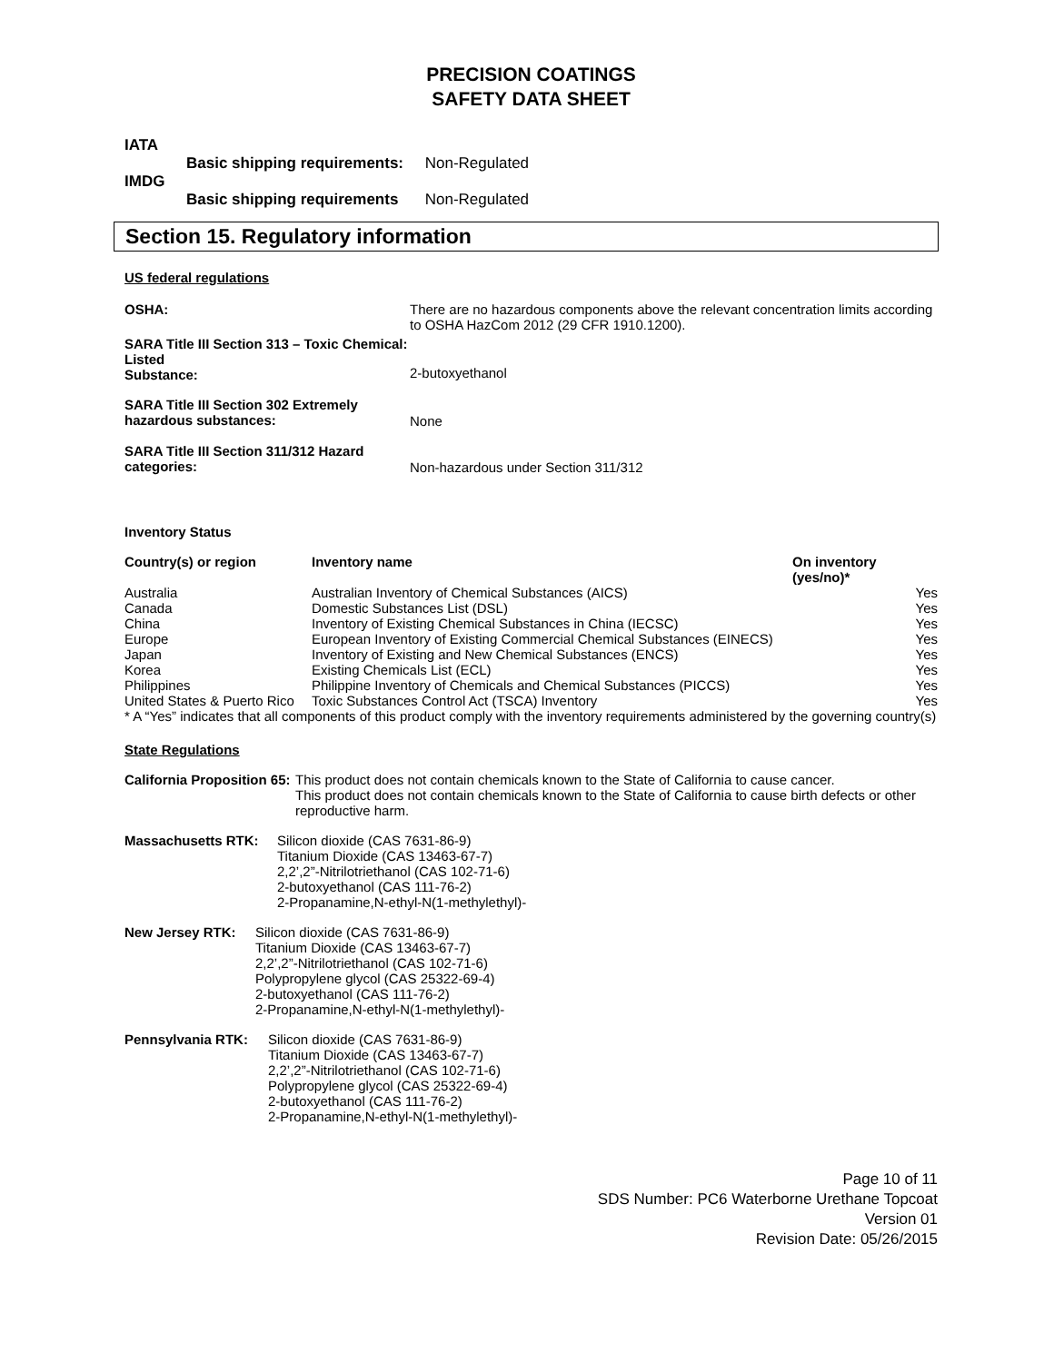PRECISION COATINGS
SAFETY DATA SHEET
IATA
Basic shipping requirements: Non-Regulated
IMDG
Basic shipping requirements Non-Regulated
Section 15. Regulatory information
US federal regulations
| OSHA: | There are no hazardous components above the relevant concentration limits according to OSHA HazCom 2012 (29 CFR 1910.1200). |
| SARA Title III Section 313 – Toxic Chemical: Listed Substance: | 2-butoxyethanol |
| SARA Title III Section 302 Extremely hazardous substances: | None |
| SARA Title III Section 311/312 Hazard categories: | Non-hazardous under Section 311/312 |
Inventory Status
| Country(s) or region | Inventory name | On inventory (yes/no)* |
| --- | --- | --- |
| Australia | Australian Inventory of Chemical Substances (AICS) | Yes |
| Canada | Domestic Substances List (DSL) | Yes |
| China | Inventory of Existing Chemical Substances in China (IECSC) | Yes |
| Europe | European Inventory of Existing Commercial Chemical Substances (EINECS) | Yes |
| Japan | Inventory of Existing and New Chemical Substances (ENCS) | Yes |
| Korea | Existing Chemicals List (ECL) | Yes |
| Philippines | Philippine Inventory of Chemicals and Chemical Substances (PICCS) | Yes |
| United States & Puerto Rico | Toxic Substances Control Act (TSCA) Inventory | Yes |
* A “Yes” indicates that all components of this product comply with the inventory requirements administered by the governing country(s)
State Regulations
California Proposition 65: This product does not contain chemicals known to the State of California to cause cancer.
This product does not contain chemicals known to the State of California to cause birth defects or other reproductive harm.
Massachusetts RTK: Silicon dioxide (CAS 7631-86-9)
Titanium Dioxide (CAS 13463-67-7)
2,2’,2”-Nitrilotriethanol (CAS 102-71-6)
2-butoxyethanol (CAS 111-76-2)
2-Propanamine,N-ethyl-N(1-methylethyl)-
New Jersey RTK: Silicon dioxide (CAS 7631-86-9)
Titanium Dioxide (CAS 13463-67-7)
2,2’,2”-Nitrilotriethanol (CAS 102-71-6)
Polypropylene glycol (CAS 25322-69-4)
2-butoxyethanol (CAS 111-76-2)
2-Propanamine,N-ethyl-N(1-methylethyl)-
Pennsylvania RTK: Silicon dioxide (CAS 7631-86-9)
Titanium Dioxide (CAS 13463-67-7)
2,2’,2”-Nitrilotriethanol (CAS 102-71-6)
Polypropylene glycol (CAS 25322-69-4)
2-butoxyethanol (CAS 111-76-2)
2-Propanamine,N-ethyl-N(1-methylethyl)-
Page 10 of 11
SDS Number: PC6 Waterborne Urethane Topcoat
Version 01
Revision Date: 05/26/2015